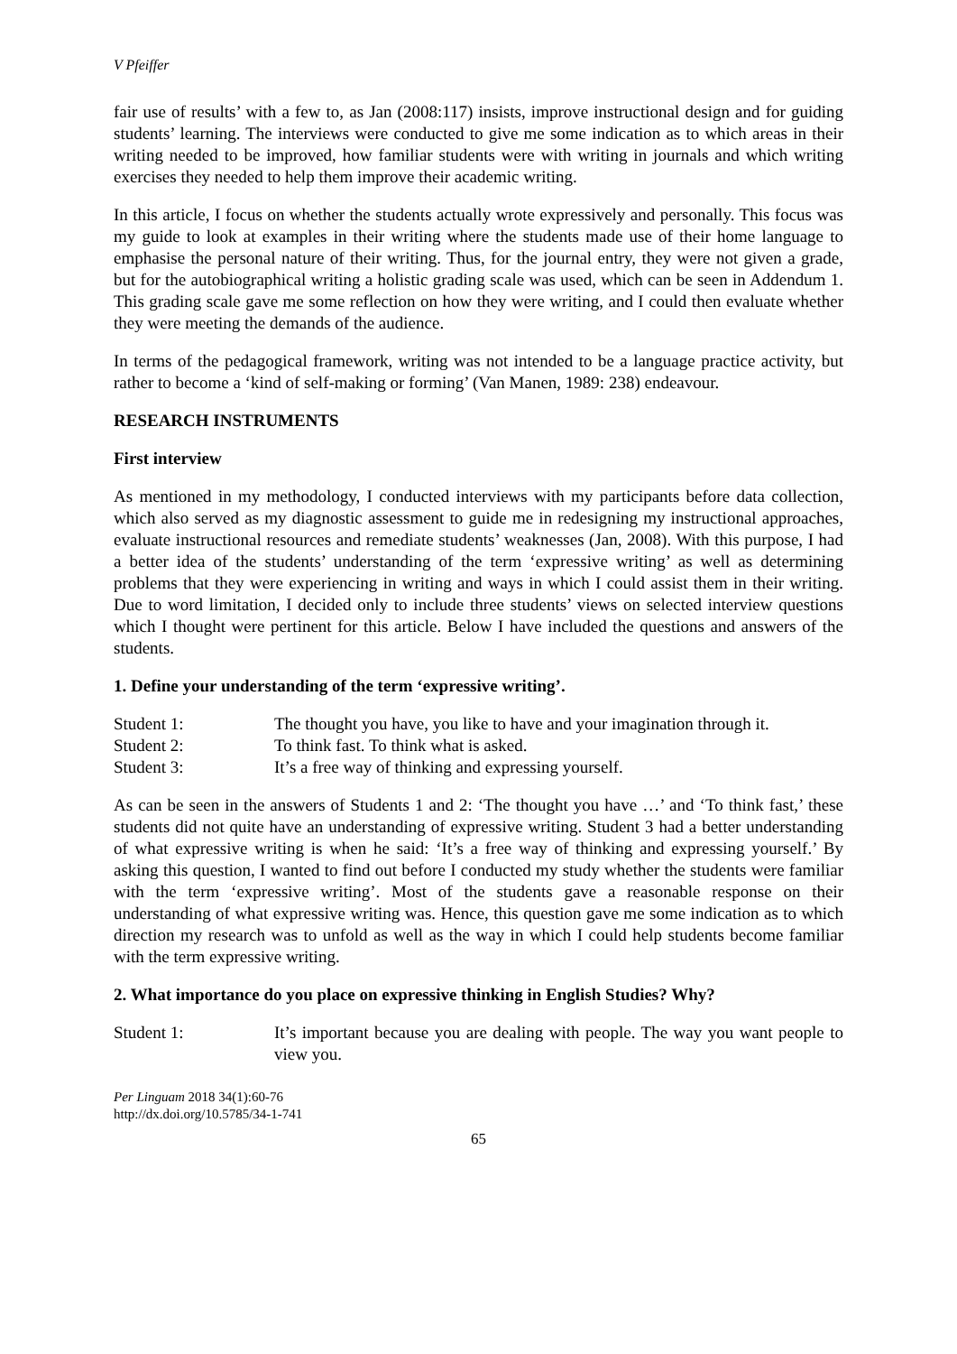V Pfeiffer
fair use of results’ with a few to, as Jan (2008:117) insists, improve instructional design and for guiding students’ learning. The interviews were conducted to give me some indication as to which areas in their writing needed to be improved, how familiar students were with writing in journals and which writing exercises they needed to help them improve their academic writing.
In this article, I focus on whether the students actually wrote expressively and personally. This focus was my guide to look at examples in their writing where the students made use of their home language to emphasise the personal nature of their writing. Thus, for the journal entry, they were not given a grade, but for the autobiographical writing a holistic grading scale was used, which can be seen in Addendum 1. This grading scale gave me some reflection on how they were writing, and I could then evaluate whether they were meeting the demands of the audience.
In terms of the pedagogical framework, writing was not intended to be a language practice activity, but rather to become a ‘kind of self-making or forming’ (Van Manen, 1989: 238) endeavour.
RESEARCH INSTRUMENTS
First interview
As mentioned in my methodology, I conducted interviews with my participants before data collection, which also served as my diagnostic assessment to guide me in redesigning my instructional approaches, evaluate instructional resources and remediate students’ weaknesses (Jan, 2008). With this purpose, I had a better idea of the students’ understanding of the term ‘expressive writing’ as well as determining problems that they were experiencing in writing and ways in which I could assist them in their writing. Due to word limitation, I decided only to include three students’ views on selected interview questions which I thought were pertinent for this article. Below I have included the questions and answers of the students.
1. Define your understanding of the term ‘expressive writing’.
Student 1: The thought you have, you like to have and your imagination through it.
Student 2: To think fast. To think what is asked.
Student 3: It’s a free way of thinking and expressing yourself.
As can be seen in the answers of Students 1 and 2: ‘The thought you have …’ and ‘To think fast,’ these students did not quite have an understanding of expressive writing. Student 3 had a better understanding of what expressive writing is when he said: ‘It’s a free way of thinking and expressing yourself.’ By asking this question, I wanted to find out before I conducted my study whether the students were familiar with the term ‘expressive writing’. Most of the students gave a reasonable response on their understanding of what expressive writing was. Hence, this question gave me some indication as to which direction my research was to unfold as well as the way in which I could help students become familiar with the term expressive writing.
2. What importance do you place on expressive thinking in English Studies? Why?
Student 1: It’s important because you are dealing with people. The way you want people to view you.
Per Linguam 2018 34(1):60-76
http://dx.doi.org/10.5785/34-1-741
65